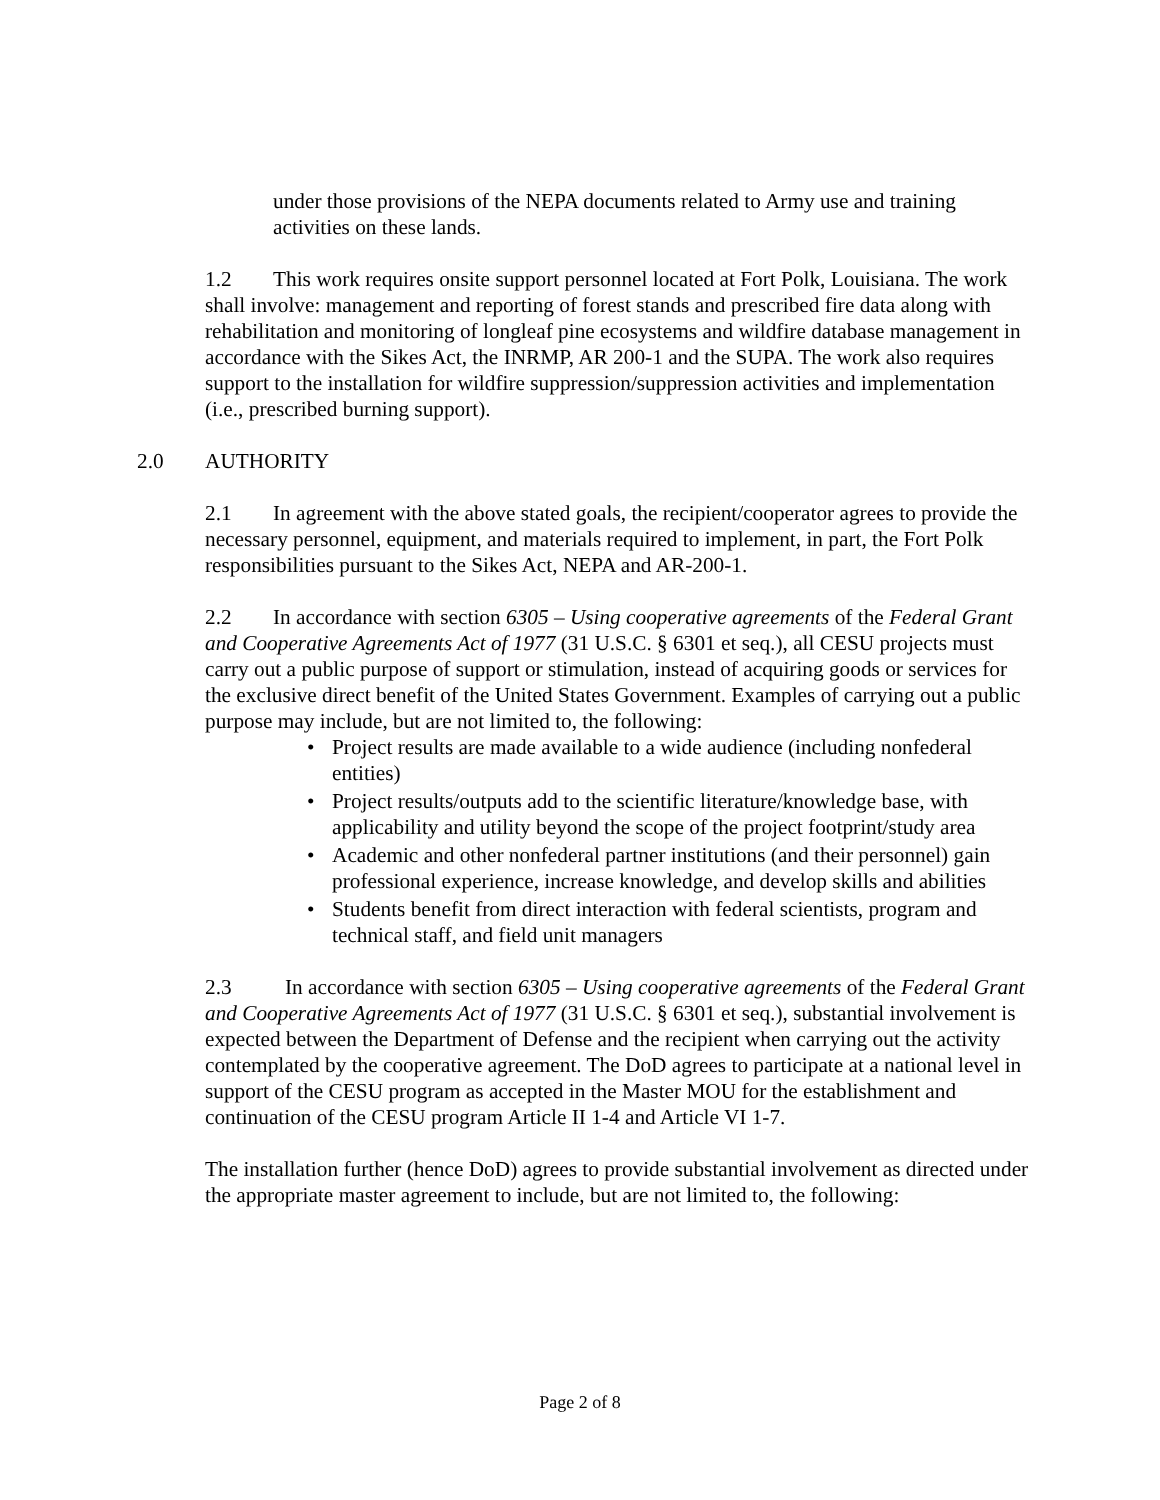under those provisions of the NEPA documents related to Army use and training activities on these lands.
1.2 This work requires onsite support personnel located at Fort Polk, Louisiana. The work shall involve: management and reporting of forest stands and prescribed fire data along with rehabilitation and monitoring of longleaf pine ecosystems and wildfire database management in accordance with the Sikes Act, the INRMP, AR 200-1 and the SUPA. The work also requires support to the installation for wildfire suppression/suppression activities and implementation (i.e., prescribed burning support).
2.0 AUTHORITY
2.1 In agreement with the above stated goals, the recipient/cooperator agrees to provide the necessary personnel, equipment, and materials required to implement, in part, the Fort Polk responsibilities pursuant to the Sikes Act, NEPA and AR-200-1.
2.2 In accordance with section 6305 – Using cooperative agreements of the Federal Grant and Cooperative Agreements Act of 1977 (31 U.S.C. § 6301 et seq.), all CESU projects must carry out a public purpose of support or stimulation, instead of acquiring goods or services for the exclusive direct benefit of the United States Government. Examples of carrying out a public purpose may include, but are not limited to, the following:
• Project results are made available to a wide audience (including nonfederal entities)
• Project results/outputs add to the scientific literature/knowledge base, with applicability and utility beyond the scope of the project footprint/study area
• Academic and other nonfederal partner institutions (and their personnel) gain professional experience, increase knowledge, and develop skills and abilities
• Students benefit from direct interaction with federal scientists, program and technical staff, and field unit managers
2.3 In accordance with section 6305 – Using cooperative agreements of the Federal Grant and Cooperative Agreements Act of 1977 (31 U.S.C. § 6301 et seq.), substantial involvement is expected between the Department of Defense and the recipient when carrying out the activity contemplated by the cooperative agreement. The DoD agrees to participate at a national level in support of the CESU program as accepted in the Master MOU for the establishment and continuation of the CESU program Article II 1-4 and Article VI 1-7.
The installation further (hence DoD) agrees to provide substantial involvement as directed under the appropriate master agreement to include, but are not limited to, the following:
Page 2 of 8